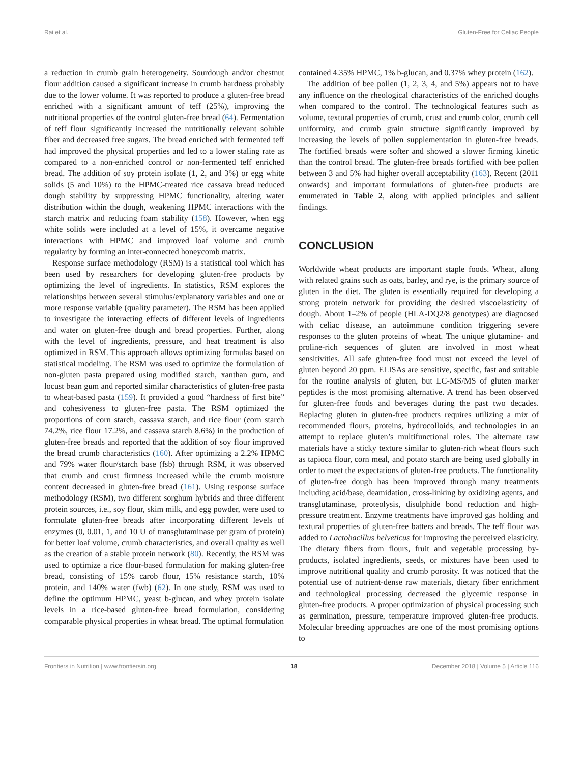Rai et al. Gluten-Free for Celiac People
a reduction in crumb grain heterogeneity. Sourdough and/or chestnut flour addition caused a significant increase in crumb hardness probably due to the lower volume. It was reported to produce a gluten-free bread enriched with a significant amount of teff (25%), improving the nutritional properties of the control gluten-free bread (64). Fermentation of teff flour significantly increased the nutritionally relevant soluble fiber and decreased free sugars. The bread enriched with fermented teff had improved the physical properties and led to a lower staling rate as compared to a non-enriched control or non-fermented teff enriched bread. The addition of soy protein isolate (1, 2, and 3%) or egg white solids (5 and 10%) to the HPMC-treated rice cassava bread reduced dough stability by suppressing HPMC functionality, altering water distribution within the dough, weakening HPMC interactions with the starch matrix and reducing foam stability (158). However, when egg white solids were included at a level of 15%, it overcame negative interactions with HPMC and improved loaf volume and crumb regularity by forming an inter-connected honeycomb matrix.
Response surface methodology (RSM) is a statistical tool which has been used by researchers for developing gluten-free products by optimizing the level of ingredients. In statistics, RSM explores the relationships between several stimulus/explanatory variables and one or more response variable (quality parameter). The RSM has been applied to investigate the interacting effects of different levels of ingredients and water on gluten-free dough and bread properties. Further, along with the level of ingredients, pressure, and heat treatment is also optimized in RSM. This approach allows optimizing formulas based on statistical modeling. The RSM was used to optimize the formulation of non-gluten pasta prepared using modified starch, xanthan gum, and locust bean gum and reported similar characteristics of gluten-free pasta to wheat-based pasta (159). It provided a good “hardness of first bite” and cohesiveness to gluten-free pasta. The RSM optimized the proportions of corn starch, cassava starch, and rice flour (corn starch 74.2%, rice flour 17.2%, and cassava starch 8.6%) in the production of gluten-free breads and reported that the addition of soy flour improved the bread crumb characteristics (160). After optimizing a 2.2% HPMC and 79% water flour/starch base (fsb) through RSM, it was observed that crumb and crust firmness increased while the crumb moisture content decreased in gluten-free bread (161). Using response surface methodology (RSM), two different sorghum hybrids and three different protein sources, i.e., soy flour, skim milk, and egg powder, were used to formulate gluten-free breads after incorporating different levels of enzymes (0, 0.01, 1, and 10 U of transglutaminase per gram of protein) for better loaf volume, crumb characteristics, and overall quality as well as the creation of a stable protein network (80). Recently, the RSM was used to optimize a rice flour-based formulation for making gluten-free bread, consisting of 15% carob flour, 15% resistance starch, 10% protein, and 140% water (fwb) (62). In one study, RSM was used to define the optimum HPMC, yeast b-glucan, and whey protein isolate levels in a rice-based gluten-free bread formulation, considering comparable physical properties in wheat bread. The optimal formulation
contained 4.35% HPMC, 1% b-glucan, and 0.37% whey protein (162).
The addition of bee pollen (1, 2, 3, 4, and 5%) appears not to have any influence on the rheological characteristics of the enriched doughs when compared to the control. The technological features such as volume, textural properties of crumb, crust and crumb color, crumb cell uniformity, and crumb grain structure significantly improved by increasing the levels of pollen supplementation in gluten-free breads. The fortified breads were softer and showed a slower firming kinetic than the control bread. The gluten-free breads fortified with bee pollen between 3 and 5% had higher overall acceptability (163). Recent (2011 onwards) and important formulations of gluten-free products are enumerated in Table 2, along with applied principles and salient findings.
CONCLUSION
Worldwide wheat products are important staple foods. Wheat, along with related grains such as oats, barley, and rye, is the primary source of gluten in the diet. The gluten is essentially required for developing a strong protein network for providing the desired viscoelasticity of dough. About 1–2% of people (HLA-DQ2/8 genotypes) are diagnosed with celiac disease, an autoimmune condition triggering severe responses to the gluten proteins of wheat. The unique glutamine- and proline-rich sequences of gluten are involved in most wheat sensitivities. All safe gluten-free food must not exceed the level of gluten beyond 20 ppm. ELISAs are sensitive, specific, fast and suitable for the routine analysis of gluten, but LC-MS/MS of gluten marker peptides is the most promising alternative. A trend has been observed for gluten-free foods and beverages during the past two decades. Replacing gluten in gluten-free products requires utilizing a mix of recommended flours, proteins, hydrocolloids, and technologies in an attempt to replace gluten’s multifunctional roles. The alternate raw materials have a sticky texture similar to gluten-rich wheat flours such as tapioca flour, corn meal, and potato starch are being used globally in order to meet the expectations of gluten-free products. The functionality of gluten-free dough has been improved through many treatments including acid/base, deamidation, cross-linking by oxidizing agents, and transglutaminase, proteolysis, disulphide bond reduction and high-pressure treatment. Enzyme treatments have improved gas holding and textural properties of gluten-free batters and breads. The teff flour was added to Lactobacillus helveticus for improving the perceived elasticity. The dietary fibers from flours, fruit and vegetable processing by-products, isolated ingredients, seeds, or mixtures have been used to improve nutritional quality and crumb porosity. It was noticed that the potential use of nutrient-dense raw materials, dietary fiber enrichment and technological processing decreased the glycemic response in gluten-free products. A proper optimization of physical processing such as germination, pressure, temperature improved gluten-free products. Molecular breeding approaches are one of the most promising options to
Frontiers in Nutrition | www.frontiersin.org 18 December 2018 | Volume 5 | Article 116